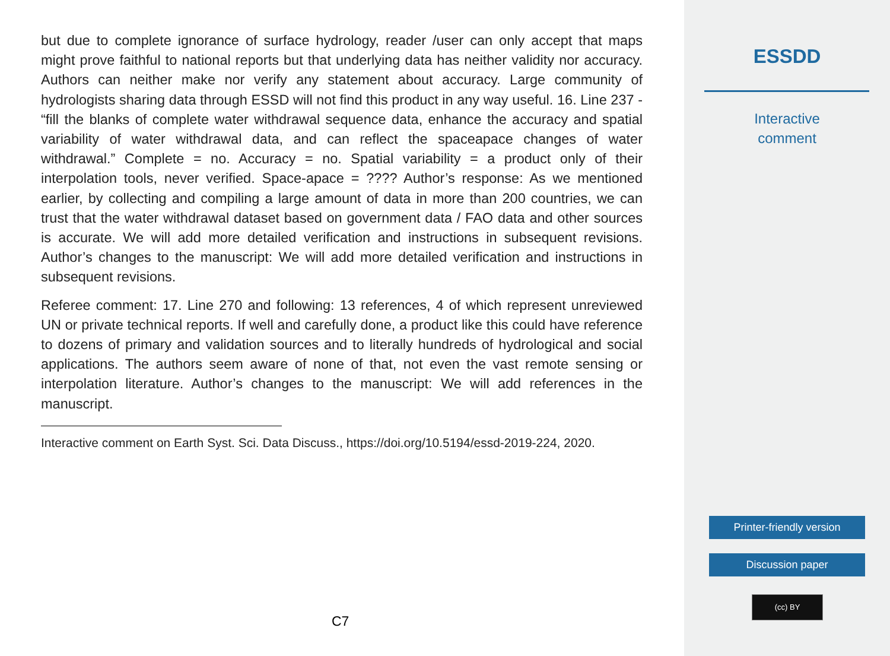but due to complete ignorance of surface hydrology, reader /user can only accept that maps might prove faithful to national reports but that underlying data has neither validity nor accuracy. Authors can neither make nor verify any statement about accuracy. Large community of hydrologists sharing data through ESSD will not find this product in any way useful. 16. Line 237 - “fill the blanks of complete water withdrawal sequence data, enhance the accuracy and spatial variability of water withdrawal data, and can reflect the spaceapace changes of water withdrawal.” Complete = no. Accuracy = no. Spatial variability = a product only of their interpolation tools, never verified. Space-apace = ???? Author’s response: As we mentioned earlier, by collecting and compiling a large amount of data in more than 200 countries, we can trust that the water withdrawal dataset based on government data / FAO data and other sources is accurate. We will add more detailed verification and instructions in subsequent revisions. Author’s changes to the manuscript: We will add more detailed verification and instructions in subsequent revisions.
Referee comment: 17. Line 270 and following: 13 references, 4 of which represent unreviewed UN or private technical reports. If well and carefully done, a product like this could have reference to dozens of primary and validation sources and to literally hundreds of hydrological and social applications. The authors seem aware of none of that, not even the vast remote sensing or interpolation literature. Author’s changes to the manuscript: We will add references in the manuscript.
Interactive comment on Earth Syst. Sci. Data Discuss., https://doi.org/10.5194/essd-2019-224, 2020.
C7
ESSDD
Interactive
comment
Printer-friendly version
Discussion paper
(cc) BY